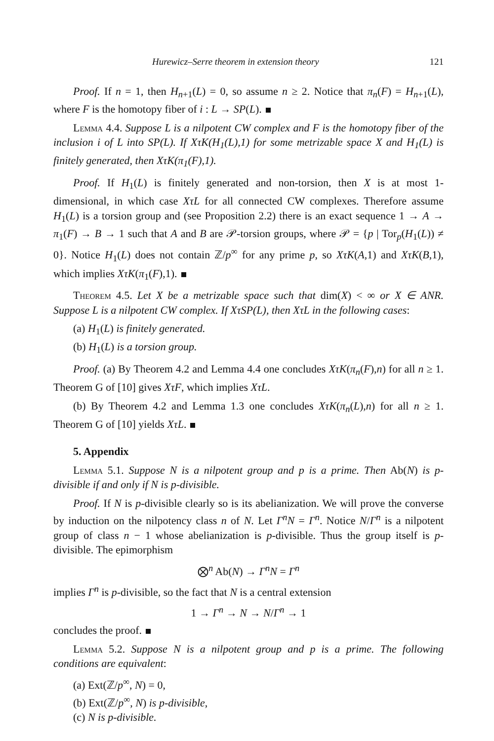Hurewicz–Serre theorem in extension theory 121
Proof. If n = 1, then H<sub>n+1</sub>(L) = 0, so assume n ≥ 2. Notice that π<sub>n</sub>(F) = H<sub>n+1</sub>(L), where F is the homotopy fiber of i : L → SP(L).
Lemma 4.4. Suppose L is a nilpotent CW complex and F is the homotopy fiber of the inclusion i of L into SP(L). If XτK(H<sub>1</sub>(L),1) for some metrizable space X and H<sub>1</sub>(L) is finitely generated, then XτK(π<sub>1</sub>(F),1).
Proof. If H<sub>1</sub>(L) is finitely generated and non-torsion, then X is at most 1-dimensional, in which case XτL for all connected CW complexes. Therefore assume H<sub>1</sub>(L) is a torsion group and (see Proposition 2.2) there is an exact sequence 1 → A → π<sub>1</sub>(F) → B → 1 such that A and B are 𝒫-torsion groups, where 𝒫 = {p | Tor<sub>p</sub>(H<sub>1</sub>(L)) ≠ 0}. Notice H<sub>1</sub>(L) does not contain ℤ/p<sup>∞</sup> for any prime p, so XτK(A,1) and XτK(B,1), which implies XτK(π<sub>1</sub>(F),1).
Theorem 4.5. Let X be a metrizable space such that dim(X) < ∞ or X ∈ ANR. Suppose L is a nilpotent CW complex. If XτSP(L), then XτL in the following cases:
(a) H<sub>1</sub>(L) is finitely generated.
(b) H<sub>1</sub>(L) is a torsion group.
Proof. (a) By Theorem 4.2 and Lemma 4.4 one concludes XτK(π<sub>n</sub>(F),n) for all n ≥ 1. Theorem G of [10] gives XτF, which implies XτL.
(b) By Theorem 4.2 and Lemma 1.3 one concludes XτK(π<sub>n</sub>(L),n) for all n ≥ 1. Theorem G of [10] yields XτL.
5. Appendix
Lemma 5.1. Suppose N is a nilpotent group and p is a prime. Then Ab(N) is p-divisible if and only if N is p-divisible.
Proof. If N is p-divisible clearly so is its abelianization. We will prove the converse by induction on the nilpotency class n of N. Let Γ<sup>n</sup>N = Γ<sup>n</sup>. Notice N/Γ<sup>n</sup> is a nilpotent group of class n − 1 whose abelianization is p-divisible. Thus the group itself is p-divisible. The epimorphism
⨂<sup>n</sup> Ab(N) → Γ<sup>n</sup>N = Γ<sup>n</sup>
implies Γ<sup>n</sup> is p-divisible, so the fact that N is a central extension
1 → Γ<sup>n</sup> → N → N/Γ<sup>n</sup> → 1
concludes the proof.
Lemma 5.2. Suppose N is a nilpotent group and p is a prime. The following conditions are equivalent:
(a) Ext(ℤ/p<sup>∞</sup>, N) = 0,
(b) Ext(ℤ/p<sup>∞</sup>, N) is p-divisible,
(c) N is p-divisible.